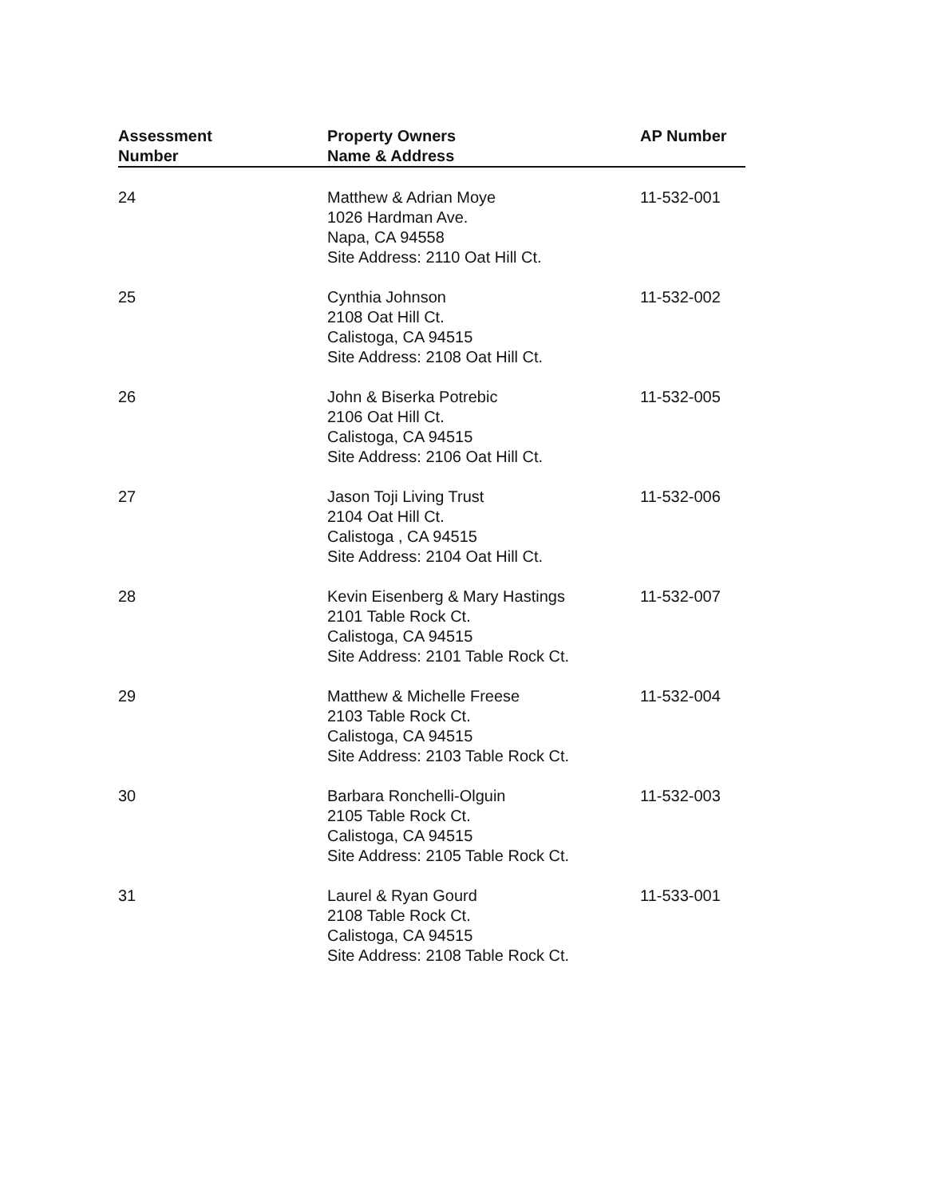| Assessment Number | Property Owners Name & Address | AP Number |
| --- | --- | --- |
| 24 | Matthew & Adrian Moye 1026 Hardman Ave. Napa, CA 94558 Site Address: 2110 Oat Hill Ct. | 11-532-001 |
| 25 | Cynthia Johnson 2108 Oat Hill Ct. Calistoga, CA 94515 Site Address: 2108 Oat Hill Ct. | 11-532-002 |
| 26 | John & Biserka Potrebic 2106 Oat Hill Ct. Calistoga, CA 94515 Site Address: 2106 Oat Hill Ct. | 11-532-005 |
| 27 | Jason Toji Living Trust 2104 Oat Hill Ct. Calistoga , CA 94515 Site Address: 2104 Oat Hill Ct. | 11-532-006 |
| 28 | Kevin Eisenberg & Mary Hastings 2101 Table Rock Ct. Calistoga, CA 94515 Site Address: 2101 Table Rock Ct. | 11-532-007 |
| 29 | Matthew & Michelle Freese 2103 Table Rock Ct. Calistoga, CA 94515 Site Address: 2103 Table Rock Ct. | 11-532-004 |
| 30 | Barbara Ronchelli-Olguin 2105 Table Rock Ct. Calistoga, CA 94515 Site Address: 2105 Table Rock Ct. | 11-532-003 |
| 31 | Laurel & Ryan Gourd 2108 Table Rock Ct. Calistoga, CA 94515 Site Address: 2108 Table Rock Ct. | 11-533-001 |